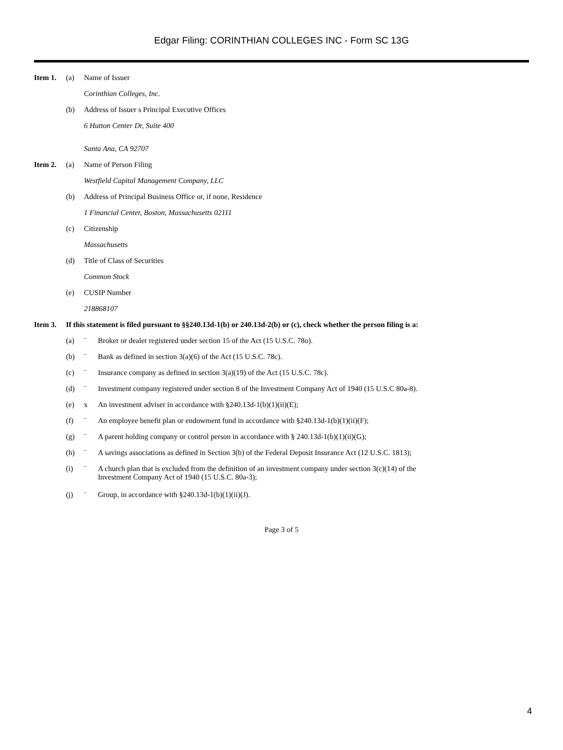Edgar Filing: CORINTHIAN COLLEGES INC - Form SC 13G
Item 1. (a) Name of Issuer
Corinthian Colleges, Inc.
(b) Address of Issuer s Principal Executive Offices
6 Hutton Center Dr, Suite 400
Santa Ana, CA 92707
Item 2. (a) Name of Person Filing
Westfield Capital Management Company, LLC
(b) Address of Principal Business Office or, if none, Residence
1 Financial Center, Boston, Massachusetts 02111
(c) Citizenship
Massachusetts
(d) Title of Class of Securities
Common Stock
(e) CUSIP Number
218868107
Item 3. If this statement is filed pursuant to §§240.13d-1(b) or 240.13d-2(b) or (c), check whether the person filing is a:
(a) ¨ Broker or dealer registered under section 15 of the Act (15 U.S.C. 78o).
(b) ¨ Bank as defined in section 3(a)(6) of the Act (15 U.S.C. 78c).
(c) ¨ Insurance company as defined in section 3(a)(19) of the Act (15 U.S.C. 78c).
(d) ¨ Investment company registered under section 8 of the Investment Company Act of 1940 (15 U.S.C 80a-8).
(e) x An investment adviser in accordance with §240.13d-1(b)(1)(ii)(E);
(f) ¨ An employee benefit plan or endowment fund in accordance with §240.13d-1(b)(1)(ii)(F);
(g) ¨ A parent holding company or control person in accordance with § 240.13d-1(b)(1)(ii)(G);
(h) ¨ A savings associations as defined in Section 3(b) of the Federal Deposit Insurance Act (12 U.S.C. 1813);
(i) ¨ A church plan that is excluded from the definition of an investment company under section 3(c)(14) of the
Investment Company Act of 1940 (15 U.S.C. 80a-3);
(j) ¨ Group, in accordance with §240.13d-1(b)(1)(ii)(J).
Page 3 of 5
4